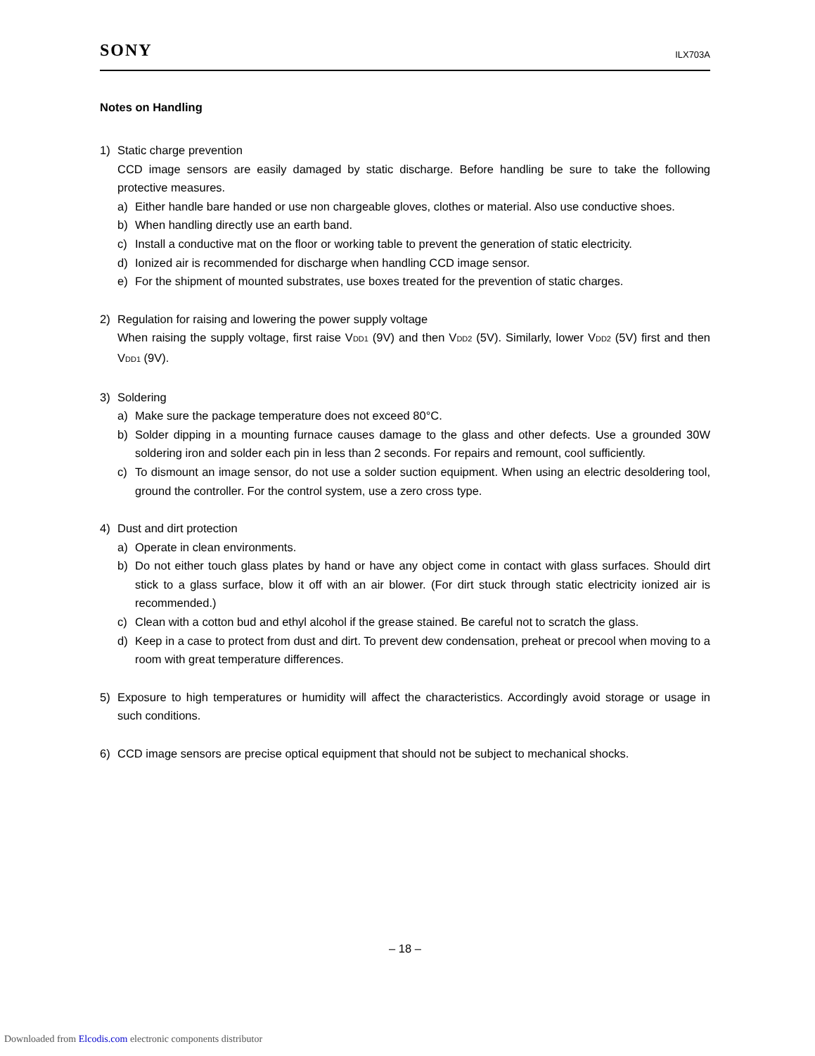SONY ILX703A
Notes on Handling
1)
Static charge prevention
CCD image sensors are easily damaged by static discharge. Before handling be sure to take the following protective measures.
a)
Either handle bare handed or use non chargeable gloves, clothes or material. Also use conductive shoes.
b)
When handling directly use an earth band.
c)
Install a conductive mat on the floor or working table to prevent the generation of static electricity.
d)
Ionized air is recommended for discharge when handling CCD image sensor.
e)
For the shipment of mounted substrates, use boxes treated for the prevention of static charges.
2)
Regulation for raising and lowering the power supply voltage
When raising the supply voltage, first raise VDD1 (9V) and then VDD2 (5V). Similarly, lower VDD2 (5V) first and then VDD1 (9V).
3)
Soldering
a)
Make sure the package temperature does not exceed 80°C.
b)
Solder dipping in a mounting furnace causes damage to the glass and other defects. Use a grounded 30W soldering iron and solder each pin in less than 2 seconds. For repairs and remount, cool sufficiently.
c)
To dismount an image sensor, do not use a solder suction equipment. When using an electric desoldering tool, ground the controller. For the control system, use a zero cross type.
4)
Dust and dirt protection
a)
Operate in clean environments.
b)
Do not either touch glass plates by hand or have any object come in contact with glass surfaces. Should dirt stick to a glass surface, blow it off with an air blower. (For dirt stuck through static electricity ionized air is recommended.)
c)
Clean with a cotton bud and ethyl alcohol if the grease stained. Be careful not to scratch the glass.
d)
Keep in a case to protect from dust and dirt. To prevent dew condensation, preheat or precool when moving to a room with great temperature differences.
5)
Exposure to high temperatures or humidity will affect the characteristics. Accordingly avoid storage or usage in such conditions.
6)
CCD image sensors are precise optical equipment that should not be subject to mechanical shocks.
– 18 –
Downloaded from Elcodis.com electronic components distributor